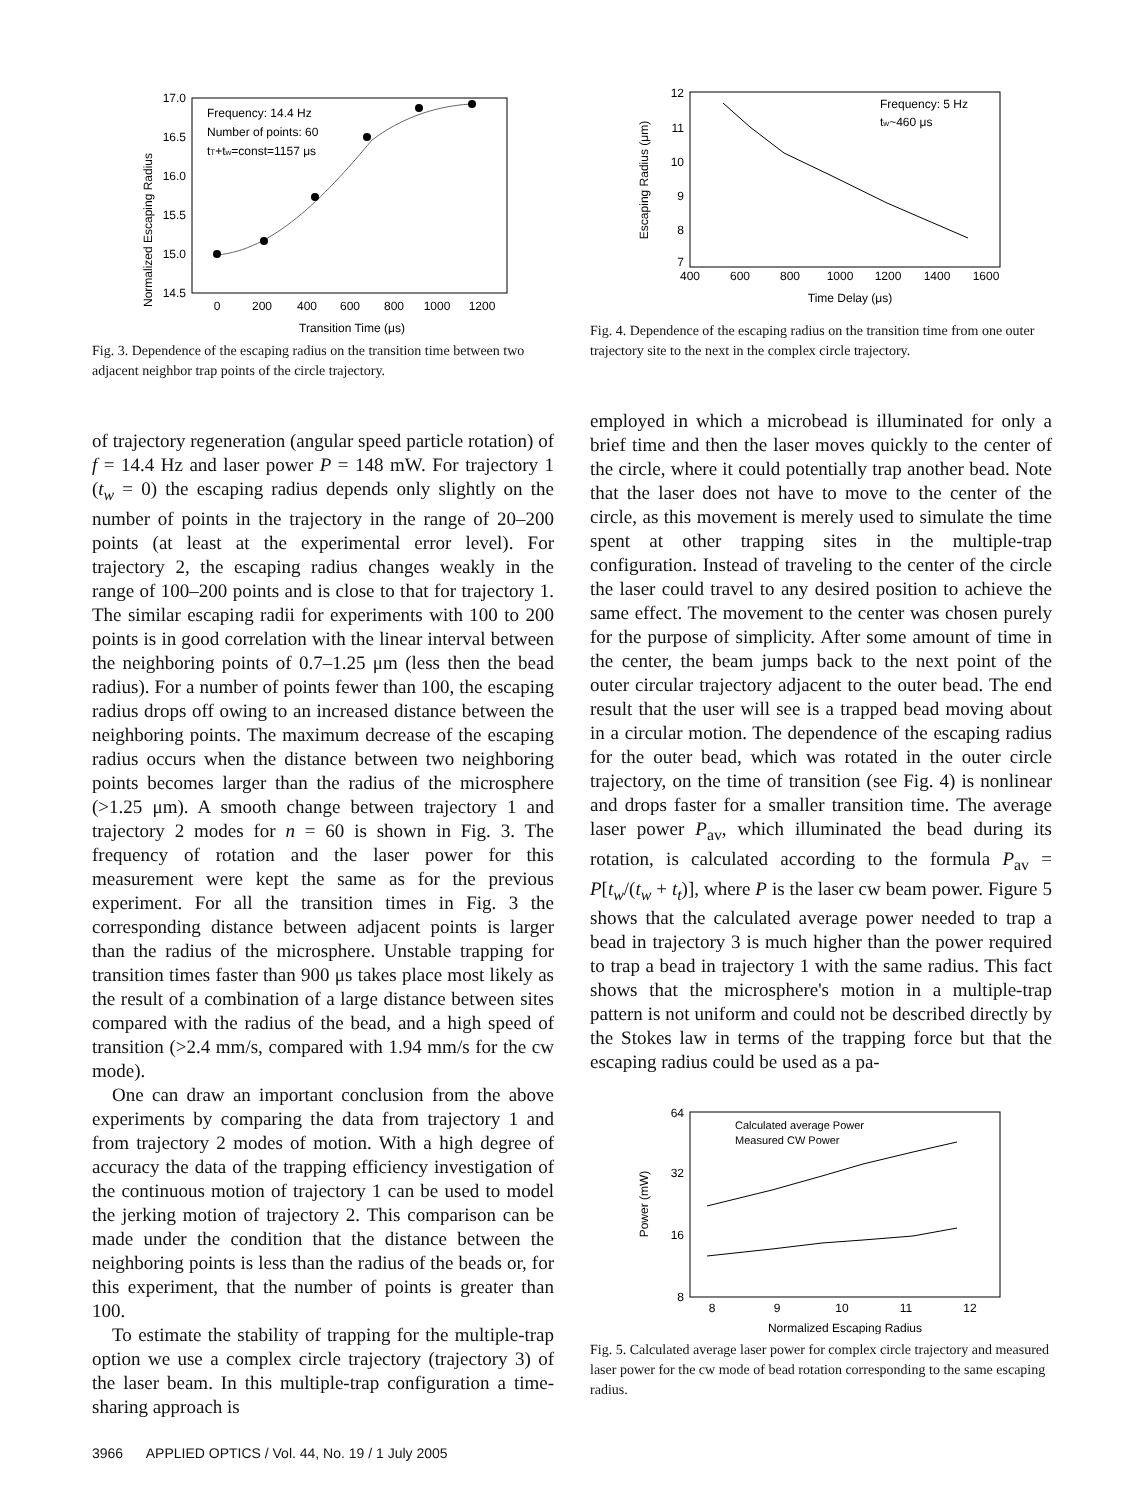Normalized Escaping Radius
17.0
16.5
16.0
15.5
15.0
14.5
0
200
400
600
800
1000
1200
Transition Time (μs)
Frequency: 14.4 Hz
Number of points: 60
tT+tw=const=1157 μs
Fig. 3. Dependence of the escaping radius on the transition time between two adjacent neighbor trap points of the circle trajectory.
Escaping Radius (μm)
12
11
10
9
8
7
400
600
800
1000
1200
1400
1600
Time Delay (μs)
Frequency: 5 Hz
tw~460 μs
Fig. 4. Dependence of the escaping radius on the transition time from one outer trajectory site to the next in the complex circle trajectory.
of trajectory regeneration (angular speed particle rotation) of f = 14.4 Hz and laser power P = 148 mW. For trajectory 1 (t<sub>w</sub> = 0) the escaping radius depends only slightly on the number of points in the trajectory in the range of 20–200 points (at least at the experimental error level). For trajectory 2, the escaping radius changes weakly in the range of 100–200 points and is close to that for trajectory 1. The similar escaping radii for experiments with 100 to 200 points is in good correlation with the linear interval between the neighboring points of 0.7–1.25 μm (less then the bead radius). For a number of points fewer than 100, the escaping radius drops off owing to an increased distance between the neighboring points. The maximum decrease of the escaping radius occurs when the distance between two neighboring points becomes larger than the radius of the microsphere (>1.25 μm). A smooth change between trajectory 1 and trajectory 2 modes for n = 60 is shown in Fig. 3. The frequency of rotation and the laser power for this measurement were kept the same as for the previous experiment. For all the transition times in Fig. 3 the corresponding distance between adjacent points is larger than the radius of the microsphere. Unstable trapping for transition times faster than 900 μs takes place most likely as the result of a combination of a large distance between sites compared with the radius of the bead, and a high speed of transition (>2.4 mm/s, compared with 1.94 mm/s for the cw mode).
One can draw an important conclusion from the above experiments by comparing the data from trajectory 1 and from trajectory 2 modes of motion. With a high degree of accuracy the data of the trapping efficiency investigation of the continuous motion of trajectory 1 can be used to model the jerking motion of trajectory 2. This comparison can be made under the condition that the distance between the neighboring points is less than the radius of the beads or, for this experiment, that the number of points is greater than 100.
To estimate the stability of trapping for the multiple-trap option we use a complex circle trajectory (trajectory 3) of the laser beam. In this multiple-trap configuration a time-sharing approach is
employed in which a microbead is illuminated for only a brief time and then the laser moves quickly to the center of the circle, where it could potentially trap another bead. Note that the laser does not have to move to the center of the circle, as this movement is merely used to simulate the time spent at other trapping sites in the multiple-trap configuration. Instead of traveling to the center of the circle the laser could travel to any desired position to achieve the same effect. The movement to the center was chosen purely for the purpose of simplicity. After some amount of time in the center, the beam jumps back to the next point of the outer circular trajectory adjacent to the outer bead. The end result that the user will see is a trapped bead moving about in a circular motion. The dependence of the escaping radius for the outer bead, which was rotated in the outer circle trajectory, on the time of transition (see Fig. 4) is nonlinear and drops faster for a smaller transition time. The average laser power P<sub>av</sub>, which illuminated the bead during its rotation, is calculated according to the formula P<sub>av</sub> = P[t<sub>w</sub>/(t<sub>w</sub> + t<sub>t</sub>)], where P is the laser cw beam power. Figure 5 shows that the calculated average power needed to trap a bead in trajectory 3 is much higher than the power required to trap a bead in trajectory 1 with the same radius. This fact shows that the microsphere's motion in a multiple-trap pattern is not uniform and could not be described directly by the Stokes law in terms of the trapping force but that the escaping radius could be used as a pa-
Power (mW)
64
32
16
8
8
9
10
11
12
Normalized Escaping Radius
Calculated average Power
Measured CW Power
Fig. 5. Calculated average laser power for complex circle trajectory and measured laser power for the cw mode of bead rotation corresponding to the same escaping radius.
3966 APPLIED OPTICS / Vol. 44, No. 19 / 1 July 2005